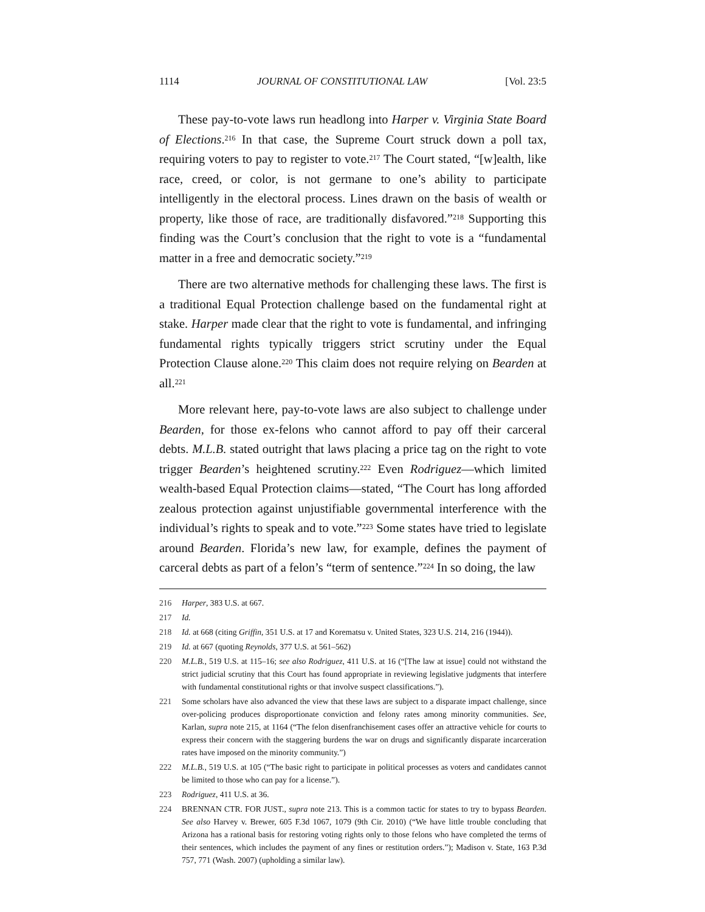1114 JOURNAL OF CONSTITUTIONAL LAW [Vol. 23:5
These pay-to-vote laws run headlong into Harper v. Virginia State Board of Elections.<sup>216</sup> In that case, the Supreme Court struck down a poll tax, requiring voters to pay to register to vote.<sup>217</sup> The Court stated, “[w]ealth, like race, creed, or color, is not germane to one’s ability to participate intelligently in the electoral process. Lines drawn on the basis of wealth or property, like those of race, are traditionally disfavored.”<sup>218</sup> Supporting this finding was the Court’s conclusion that the right to vote is a “fundamental matter in a free and democratic society.”<sup>219</sup>
There are two alternative methods for challenging these laws. The first is a traditional Equal Protection challenge based on the fundamental right at stake. Harper made clear that the right to vote is fundamental, and infringing fundamental rights typically triggers strict scrutiny under the Equal Protection Clause alone.<sup>220</sup> This claim does not require relying on Bearden at all.<sup>221</sup>
More relevant here, pay-to-vote laws are also subject to challenge under Bearden, for those ex-felons who cannot afford to pay off their carceral debts. M.L.B. stated outright that laws placing a price tag on the right to vote trigger Bearden’s heightened scrutiny.<sup>222</sup> Even Rodriguez—which limited wealth-based Equal Protection claims—stated, “The Court has long afforded zealous protection against unjustifiable governmental interference with the individual’s rights to speak and to vote.”<sup>223</sup> Some states have tried to legislate around Bearden. Florida’s new law, for example, defines the payment of carceral debts as part of a felon’s “term of sentence.”<sup>224</sup> In so doing, the law
216 Harper, 383 U.S. at 667.
217 Id.
218 Id. at 668 (citing Griffin, 351 U.S. at 17 and Korematsu v. United States, 323 U.S. 214, 216 (1944)).
219 Id. at 667 (quoting Reynolds, 377 U.S. at 561–562)
220 M.L.B., 519 U.S. at 115–16; see also Rodriguez, 411 U.S. at 16 (“[The law at issue] could not withstand the strict judicial scrutiny that this Court has found appropriate in reviewing legislative judgments that interfere with fundamental constitutional rights or that involve suspect classifications.”).
221 Some scholars have also advanced the view that these laws are subject to a disparate impact challenge, since over-policing produces disproportionate conviction and felony rates among minority communities. See, Karlan, supra note 215, at 1164 (“The felon disenfranchisement cases offer an attractive vehicle for courts to express their concern with the staggering burdens the war on drugs and significantly disparate incarceration rates have imposed on the minority community.”)
222 M.L.B., 519 U.S. at 105 (“The basic right to participate in political processes as voters and candidates cannot be limited to those who can pay for a license.”).
223 Rodriguez, 411 U.S. at 36.
224 BRENNAN CTR. FOR JUST., supra note 213. This is a common tactic for states to try to bypass Bearden. See also Harvey v. Brewer, 605 F.3d 1067, 1079 (9th Cir. 2010) (“We have little trouble concluding that Arizona has a rational basis for restoring voting rights only to those felons who have completed the terms of their sentences, which includes the payment of any fines or restitution orders.”); Madison v. State, 163 P.3d 757, 771 (Wash. 2007) (upholding a similar law).